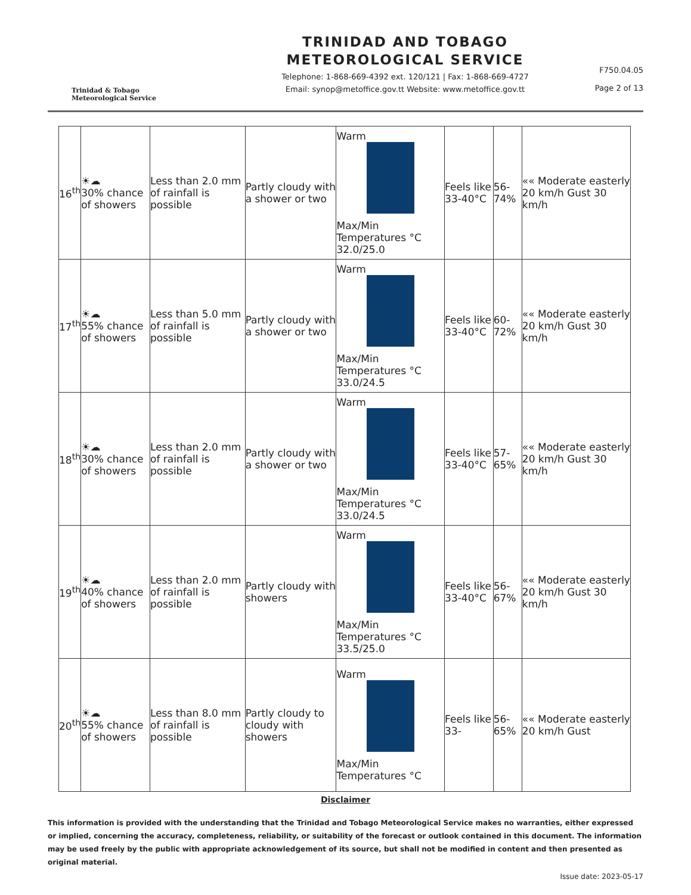Trinidad & Tobago
Meteorological Service
TRINIDAD AND TOBAGO
METEOROLOGICAL SERVICE
Telephone: 1-868-669-4392 ext. 120/121 | Fax: 1-868-669-4727
Email: synop@metoffice.gov.tt Website: www.metoffice.gov.tt
F750.04.05
Page 2 of 13
| 16<sup>th</sup> | ☀☁ 30% chance of showers | Less than 2.0 mm of rainfall is possible | Partly cloudy with a shower or two | Warm Max/Min Temperatures °C 32.0/25.0 | Feels like 33-40°C | 56-74% | «« Moderate easterly 20 km/h Gust 30 km/h |
| 17<sup>th</sup> | ☀☁ 55% chance of showers | Less than 5.0 mm of rainfall is possible | Partly cloudy with a shower or two | Warm Max/Min Temperatures °C 33.0/24.5 | Feels like 33-40°C | 60-72% | «« Moderate easterly 20 km/h Gust 30 km/h |
| 18<sup>th</sup> | ☀☁ 30% chance of showers | Less than 2.0 mm of rainfall is possible | Partly cloudy with a shower or two | Warm Max/Min Temperatures °C 33.0/24.5 | Feels like 33-40°C | 57-65% | «« Moderate easterly 20 km/h Gust 30 km/h |
| 19<sup>th</sup> | ☀☁ 40% chance of showers | Less than 2.0 mm of rainfall is possible | Partly cloudy with showers | Warm Max/Min Temperatures °C 33.5/25.0 | Feels like 33-40°C | 56-67% | «« Moderate easterly 20 km/h Gust 30 km/h |
| 20<sup>th</sup> | ☀☁ 55% chance of showers | Less than 8.0 mm of rainfall is possible | Partly cloudy to cloudy with showers | Warm Max/Min Temperatures °C | Feels like 33- | 56-65% | «« Moderate easterly 20 km/h Gust |
Disclaimer
This information is provided with the understanding that the Trinidad and Tobago Meteorological Service makes no warranties, either expressed or implied, concerning the accuracy, completeness, reliability, or suitability of the forecast or outlook contained in this document. The information may be used freely by the public with appropriate acknowledgement of its source, but shall not be modified in content and then presented as original material.
Issue date: 2023-05-17